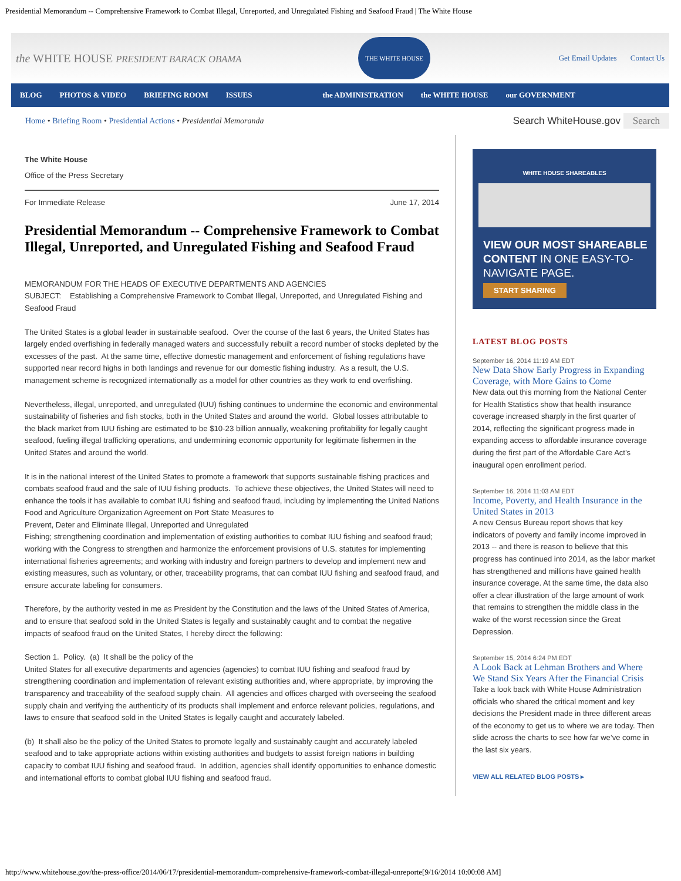Presidential Memorandum -- Comprehensive Framework to Combat Illegal, Unreported, and Unregulated Fishing and Seafood Fraud | The White House
the WHITE HOUSE PRESIDENT BARACK OBAMA
THE WHITE HOUSE
Get Email Updates Contact Us
BLOG PHOTOS & VIDEO BRIEFING ROOM ISSUES the ADMINISTRATION the WHITE HOUSE our GOVERNMENT
Home • Briefing Room • Presidential Actions • Presidential Memoranda
Search WhiteHouse.gov Search
The White House
Office of the Press Secretary
For Immediate Release June 17, 2014
Presidential Memorandum -- Comprehensive Framework to Combat Illegal, Unreported, and Unregulated Fishing and Seafood Fraud
MEMORANDUM FOR THE HEADS OF EXECUTIVE DEPARTMENTS AND AGENCIES
SUBJECT: Establishing a Comprehensive Framework to Combat Illegal, Unreported, and Unregulated Fishing and Seafood Fraud
The United States is a global leader in sustainable seafood. Over the course of the last 6 years, the United States has largely ended overfishing in federally managed waters and successfully rebuilt a record number of stocks depleted by the excesses of the past. At the same time, effective domestic management and enforcement of fishing regulations have supported near record highs in both landings and revenue for our domestic fishing industry. As a result, the U.S. management scheme is recognized internationally as a model for other countries as they work to end overfishing.
Nevertheless, illegal, unreported, and unregulated (IUU) fishing continues to undermine the economic and environmental sustainability of fisheries and fish stocks, both in the United States and around the world. Global losses attributable to the black market from IUU fishing are estimated to be $10-23 billion annually, weakening profitability for legally caught seafood, fueling illegal trafficking operations, and undermining economic opportunity for legitimate fishermen in the
United States and around the world.
It is in the national interest of the United States to promote a framework that supports sustainable fishing practices and combats seafood fraud and the sale of IUU fishing products. To achieve these objectives, the United States will need to enhance the tools it has available to combat IUU fishing and seafood fraud, including by implementing the United Nations Food and Agriculture Organization Agreement on Port State Measures to
Prevent, Deter and Eliminate Illegal, Unreported and Unregulated
Fishing; strengthening coordination and implementation of existing authorities to combat IUU fishing and seafood fraud; working with the Congress to strengthen and harmonize the enforcement provisions of U.S. statutes for implementing international fisheries agreements; and working with industry and foreign partners to develop and implement new and existing measures, such as voluntary, or other, traceability programs, that can combat IUU fishing and seafood fraud, and ensure accurate labeling for consumers.
Therefore, by the authority vested in me as President by the Constitution and the laws of the United States of America, and to ensure that seafood sold in the United States is legally and sustainably caught and to combat the negative impacts of seafood fraud on the United States, I hereby direct the following:
Section 1. Policy. (a) It shall be the policy of the
United States for all executive departments and agencies (agencies) to combat IUU fishing and seafood fraud by strengthening coordination and implementation of relevant existing authorities and, where appropriate, by improving the transparency and traceability of the seafood supply chain. All agencies and offices charged with overseeing the seafood supply chain and verifying the authenticity of its products shall implement and enforce relevant policies, regulations, and laws to ensure that seafood sold in the United States is legally caught and accurately labeled.
(b) It shall also be the policy of the United States to promote legally and sustainably caught and accurately labeled seafood and to take appropriate actions within existing authorities and budgets to assist foreign nations in building capacity to combat IUU fishing and seafood fraud. In addition, agencies shall identify opportunities to enhance domestic and international efforts to combat global IUU fishing and seafood fraud.
WHITE HOUSE SHAREABLES
VIEW OUR MOST SHAREABLE CONTENT IN ONE EASY-TO-NAVIGATE PAGE.
START SHARING
LATEST BLOG POSTS
September 16, 2014 11:19 AM EDT
New Data Show Early Progress in Expanding Coverage, with More Gains to Come
New data out this morning from the National Center for Health Statistics show that health insurance coverage increased sharply in the first quarter of 2014, reflecting the significant progress made in expanding access to affordable insurance coverage during the first part of the Affordable Care Act’s inaugural open enrollment period.
September 16, 2014 11:03 AM EDT
Income, Poverty, and Health Insurance in the United States in 2013
A new Census Bureau report shows that key indicators of poverty and family income improved in 2013 -- and there is reason to believe that this progress has continued into 2014, as the labor market has strengthened and millions have gained health insurance coverage. At the same time, the data also offer a clear illustration of the large amount of work that remains to strengthen the middle class in the wake of the worst recession since the Great Depression.
September 15, 2014 6:24 PM EDT
A Look Back at Lehman Brothers and Where We Stand Six Years After the Financial Crisis
Take a look back with White House Administration officials who shared the critical moment and key decisions the President made in three different areas of the economy to get us to where we are today. Then slide across the charts to see how far we’ve come in the last six years.
VIEW ALL RELATED BLOG POSTS ▸
http://www.whitehouse.gov/the-press-office/2014/06/17/presidential-memorandum-comprehensive-framework-combat-illegal-unreporte[9/16/2014 10:00:08 AM]